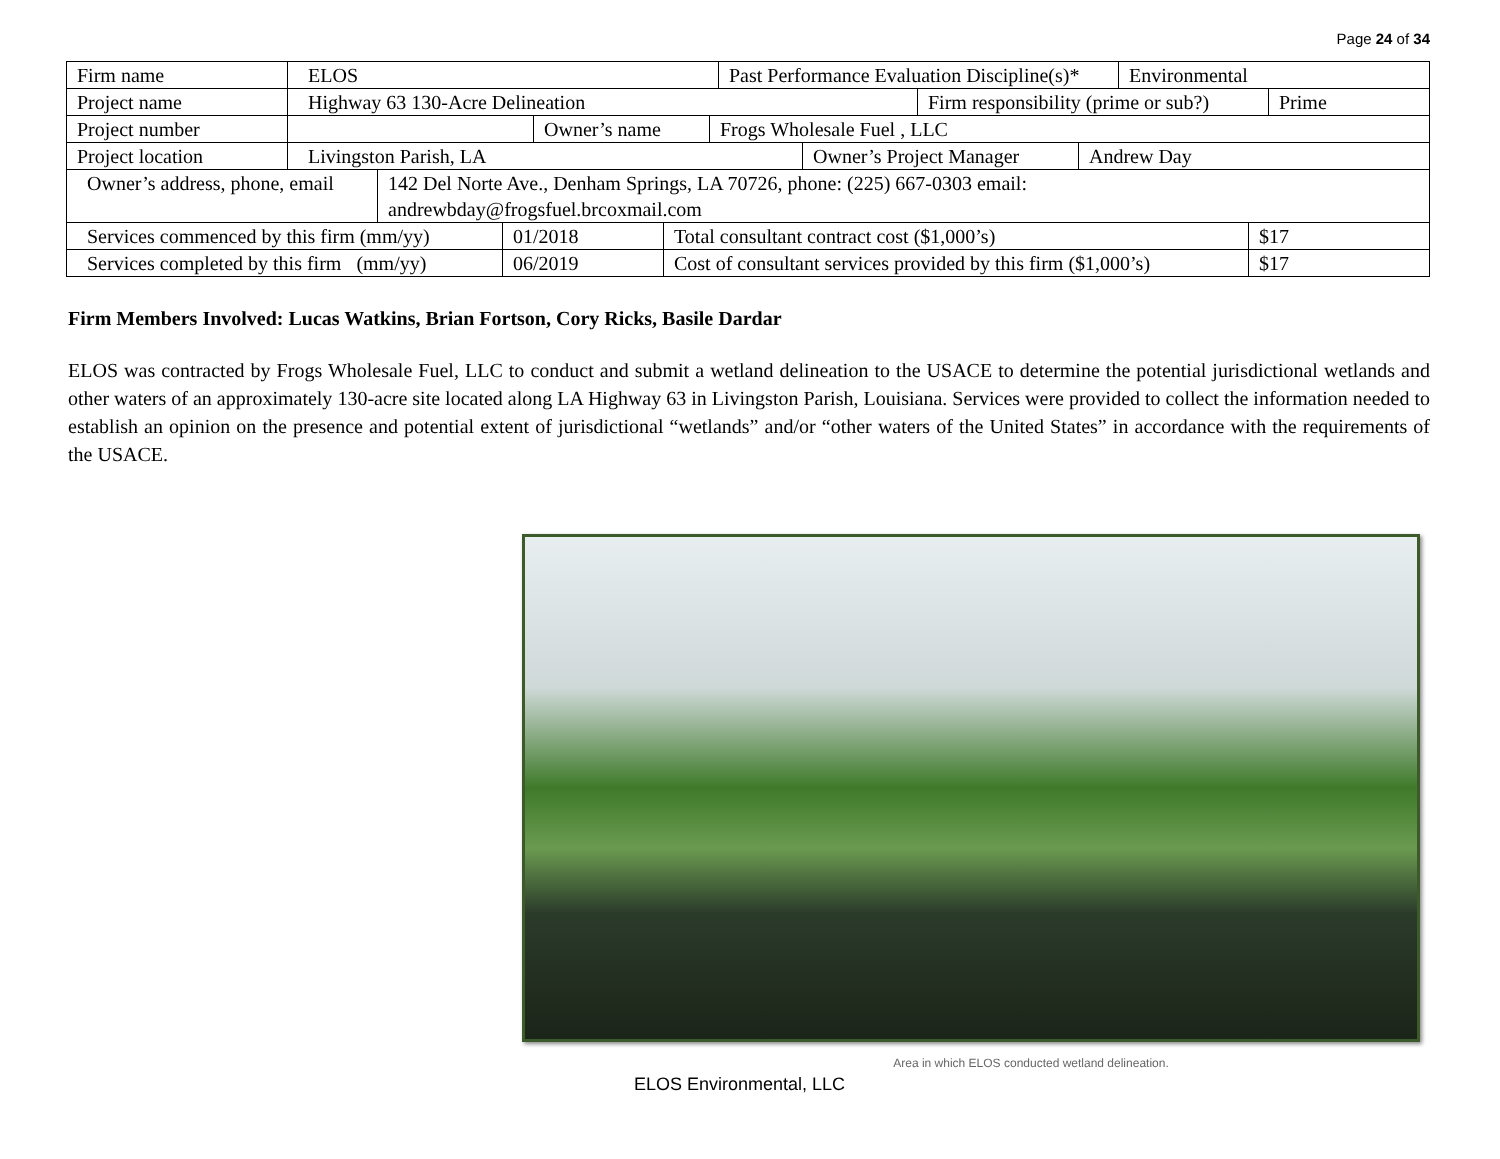Page 24 of 34
| Firm name | / ELOS / Past Performance Evaluation Discipline(s)* / Environmental / |
| Project name | / Highway 63 130-Acre Delineation / Firm responsibility (prime or sub?) / Prime / |
| Project number | / / Owner’s name / Frogs Wholesale Fuel , LLC / |
| Project location | / Livingston Parish, LA / Owner’s Project Manager / Andrew Day / |
| / Owner’s address, phone, email / 142 Del Norte Ave., Denham Springs, LA 70726, phone: (225) 667-0303 email: andrewbday@frogsfuel.brcoxmail.com / | |
| / Services commenced by this firm (mm/yy) / 01/2018 / Total consultant contract cost ($1,000’s) / $17 / | |
| / Services completed by this firm (mm/yy) / 06/2019 / Cost of consultant services provided by this firm ($1,000’s) / $17 / | |
Firm Members Involved: Lucas Watkins, Brian Fortson, Cory Ricks, Basile Dardar
ELOS was contracted by Frogs Wholesale Fuel, LLC to conduct and submit a wetland delineation to the USACE to determine the potential jurisdictional wetlands and other waters of an approximately 130-acre site located along LA Highway 63 in Livingston Parish, Louisiana. Services were provided to collect the information needed to establish an opinion on the presence and potential extent of jurisdictional “wetlands” and/or “other waters of the United States” in accordance with the requirements of the USACE.
Area in which ELOS conducted wetland delineation.
ELOS Environmental, LLC